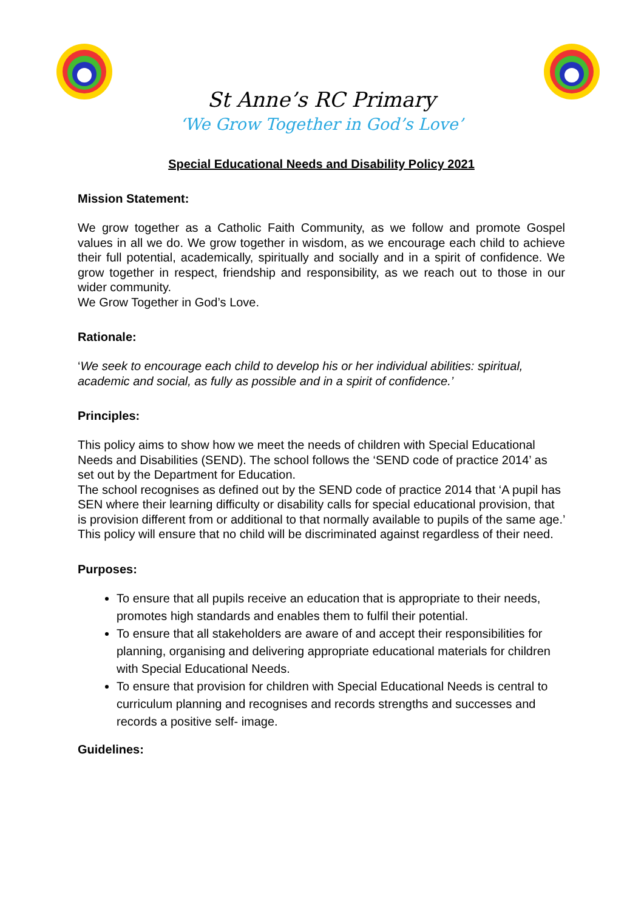St Anne’s RC Primary
‘We Grow Together in God’s Love’
Special Educational Needs and Disability Policy 2021
Mission Statement:
We grow together as a Catholic Faith Community, as we follow and promote Gospel values in all we do. We grow together in wisdom, as we encourage each child to achieve their full potential, academically, spiritually and socially and in a spirit of confidence. We grow together in respect, friendship and responsibility, as we reach out to those in our wider community.
We Grow Together in God’s Love.
Rationale:
‘We seek to encourage each child to develop his or her individual abilities: spiritual, academic and social, as fully as possible and in a spirit of confidence.’
Principles:
This policy aims to show how we meet the needs of children with Special Educational Needs and Disabilities (SEND). The school follows the ‘SEND code of practice 2014’ as set out by the Department for Education.
The school recognises as defined out by the SEND code of practice 2014 that ‘A pupil has SEN where their learning difficulty or disability calls for special educational provision, that is provision different from or additional to that normally available to pupils of the same age.’ This policy will ensure that no child will be discriminated against regardless of their need.
Purposes:
To ensure that all pupils receive an education that is appropriate to their needs, promotes high standards and enables them to fulfil their potential.
To ensure that all stakeholders are aware of and accept their responsibilities for planning, organising and delivering appropriate educational materials for children with Special Educational Needs.
To ensure that provision for children with Special Educational Needs is central to curriculum planning and recognises and records strengths and successes and records a positive self- image.
Guidelines: